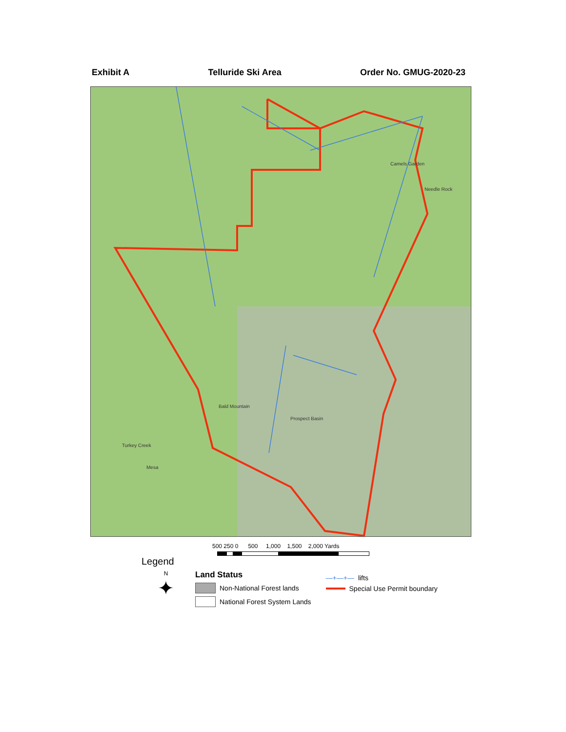Exhibit A Telluride Ski Area Order No. GMUG-2020-23
Turkey Creek
Bald Mountain
Prospect Basin
Needle Rock
Camels Garden
Mesa
500 250 0 500 1,000 1,500 2,000 Yards
Legend
N
✦
Land Status
Non-National Forest lands
National Forest System Lands
—+—+— lifts
Special Use Permit boundary